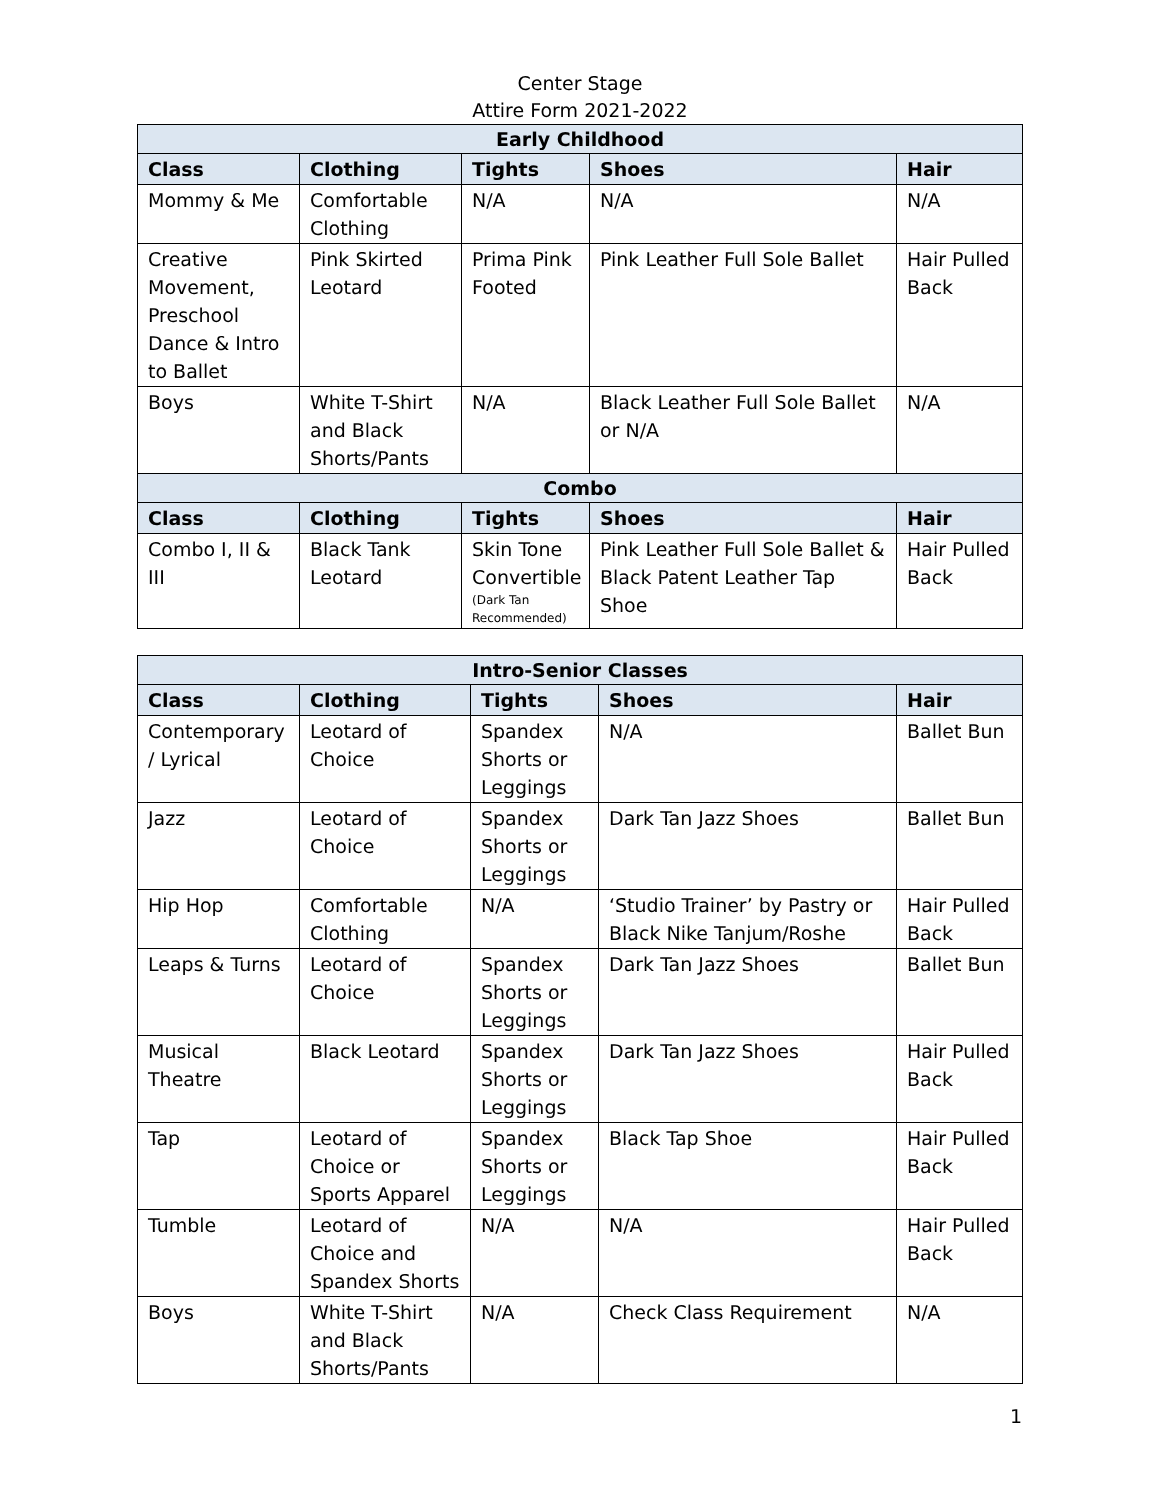Center Stage
Attire Form 2021-2022
| Early Childhood | | | | |
| --- | --- | --- | --- | --- |
| Class | Clothing | Tights | Shoes | Hair |
| Mommy & Me | Comfortable Clothing | N/A | N/A | N/A |
| Creative Movement, Preschool Dance & Intro to Ballet | Pink Skirted Leotard | Prima Pink Footed | Pink Leather Full Sole Ballet | Hair Pulled Back |
| Boys | White T-Shirt and Black Shorts/Pants | N/A | Black Leather Full Sole Ballet or N/A | N/A |
| Combo | | | | |
| Class | Clothing | Tights | Shoes | Hair |
| Combo I, II & III | Black Tank Leotard | Skin Tone Convertible (Dark Tan Recommended) | Pink Leather Full Sole Ballet & Black Patent Leather Tap Shoe | Hair Pulled Back |
| Intro-Senior Classes | | | | |
| --- | --- | --- | --- | --- |
| Class | Clothing | Tights | Shoes | Hair |
| Contemporary / Lyrical | Leotard of Choice | Spandex Shorts or Leggings | N/A | Ballet Bun |
| Jazz | Leotard of Choice | Spandex Shorts or Leggings | Dark Tan Jazz Shoes | Ballet Bun |
| Hip Hop | Comfortable Clothing | N/A | ‘Studio Trainer’ by Pastry or Black Nike Tanjum/Roshe | Hair Pulled Back |
| Leaps & Turns | Leotard of Choice | Spandex Shorts or Leggings | Dark Tan Jazz Shoes | Ballet Bun |
| Musical Theatre | Black Leotard | Spandex Shorts or Leggings | Dark Tan Jazz Shoes | Hair Pulled Back |
| Tap | Leotard of Choice or Sports Apparel | Spandex Shorts or Leggings | Black Tap Shoe | Hair Pulled Back |
| Tumble | Leotard of Choice and Spandex Shorts | N/A | N/A | Hair Pulled Back |
| Boys | White T-Shirt and Black Shorts/Pants | N/A | Check Class Requirement | N/A |
1